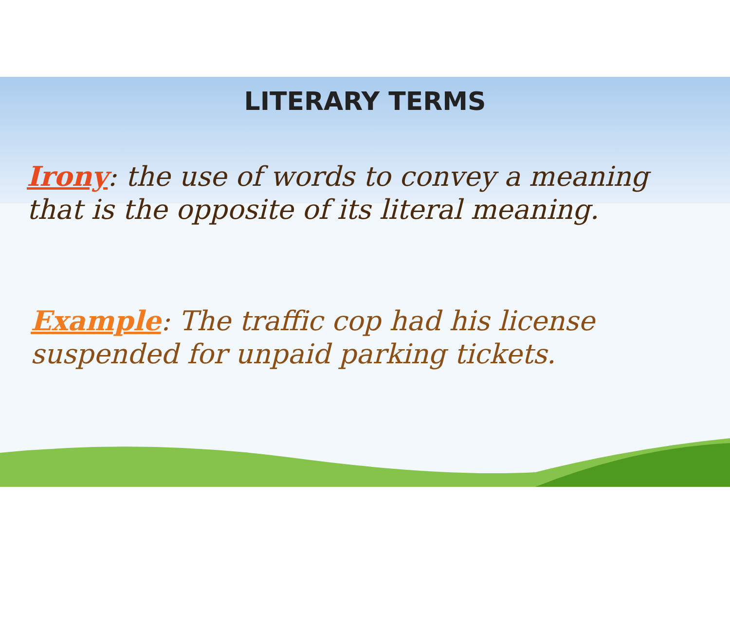LITERARY TERMS
Irony: the use of words to convey a meaning that is the opposite of its literal meaning.
Example: The traffic cop had his license suspended for unpaid parking tickets.